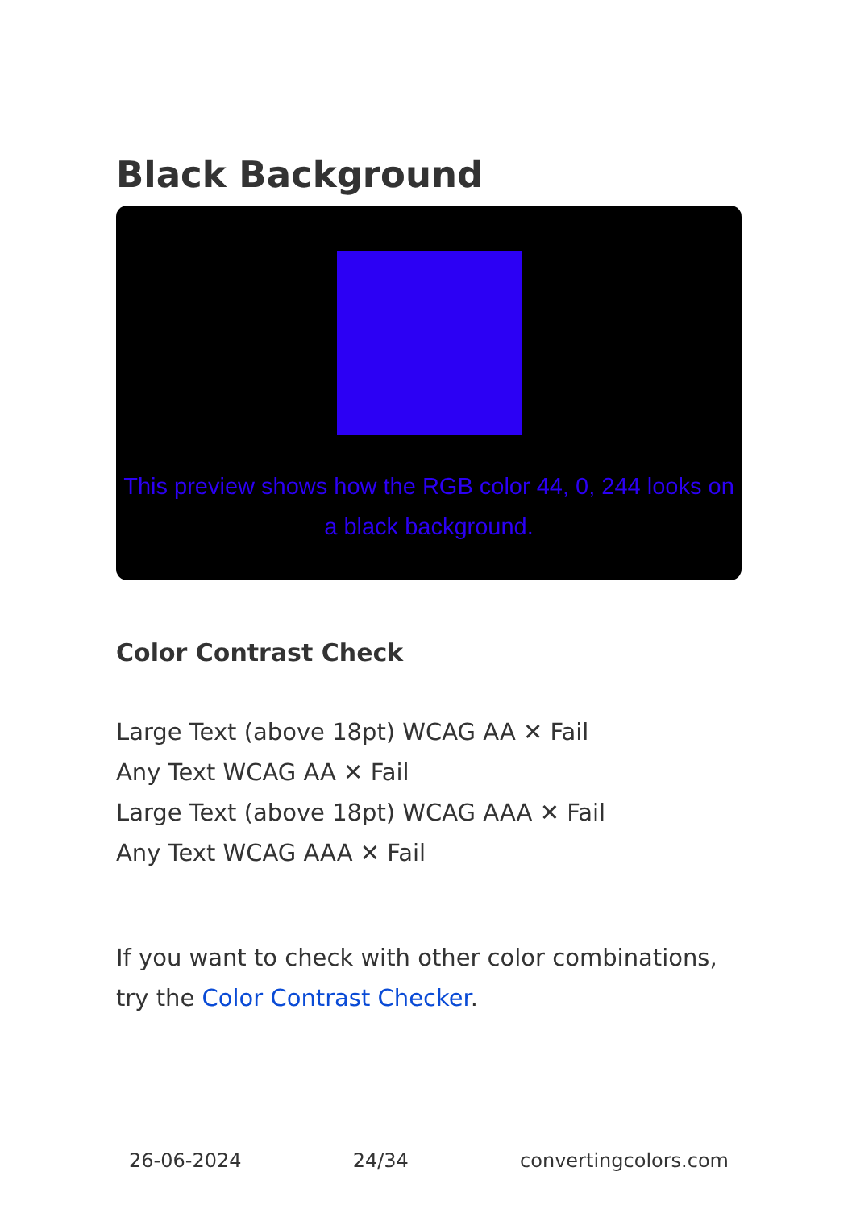Black Background
This preview shows how the RGB color 44, 0, 244 looks on a black background.
Color Contrast Check
Large Text (above 18pt) WCAG AA ✕ Fail
Any Text WCAG AA ✕ Fail
Large Text (above 18pt) WCAG AAA ✕ Fail
Any Text WCAG AAA ✕ Fail
If you want to check with other color combinations, try the Color Contrast Checker.
26-06-2024 24/34 convertingcolors.com